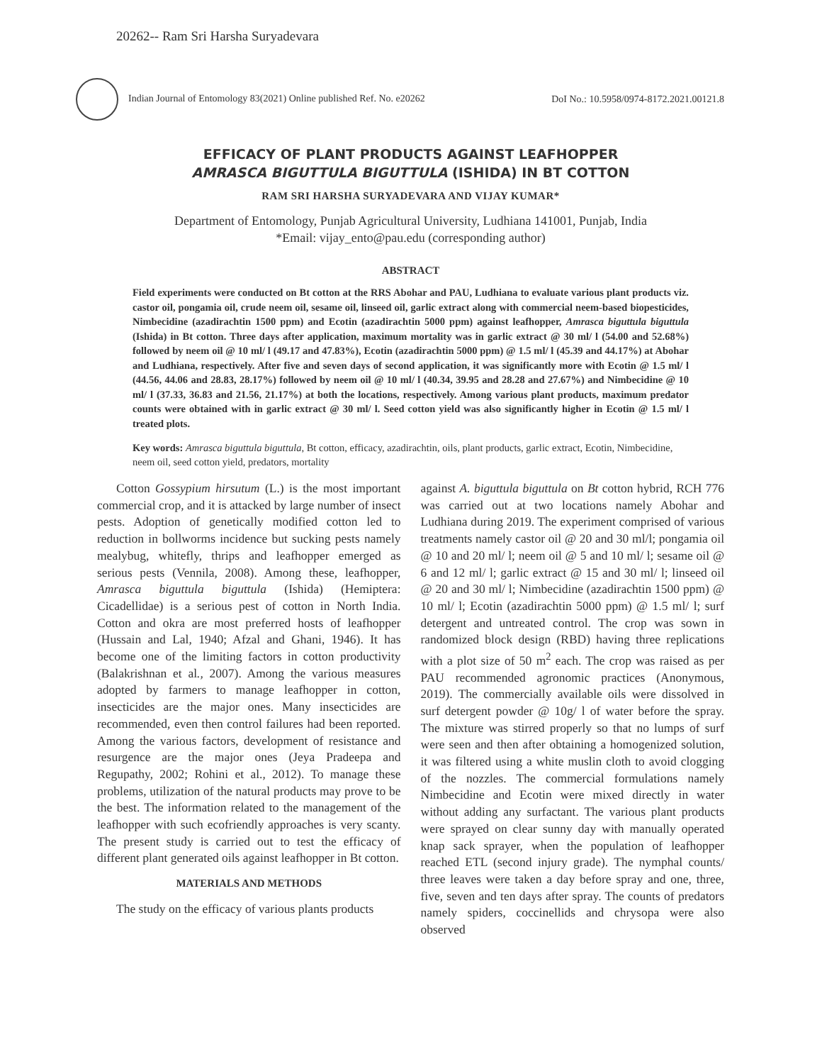20262-- Ram Sri Harsha Suryadevara
Indian Journal of Entomology 83(2021) Online published Ref. No. e20262 DoI No.: 10.5958/0974-8172.2021.00121.8
EFFICACY OF PLANT PRODUCTS AGAINST LEAFHOPPER
AMRASCA BIGUTTULA BIGUTTULA (ISHIDA) IN BT COTTON
RAM SRI HARSHA SURYADEVARA AND VIJAY KUMAR*
Department of Entomology, Punjab Agricultural University, Ludhiana 141001, Punjab, India
*Email: vijay_ento@pau.edu (corresponding author)
ABSTRACT
Field experiments were conducted on Bt cotton at the RRS Abohar and PAU, Ludhiana to evaluate various plant products viz. castor oil, pongamia oil, crude neem oil, sesame oil, linseed oil, garlic extract along with commercial neem-based biopesticides, Nimbecidine (azadirachtin 1500 ppm) and Ecotin (azadirachtin 5000 ppm) against leafhopper, Amrasca biguttula biguttula (Ishida) in Bt cotton. Three days after application, maximum mortality was in garlic extract @ 30 ml/ l (54.00 and 52.68%) followed by neem oil @ 10 ml/ l (49.17 and 47.83%), Ecotin (azadirachtin 5000 ppm) @ 1.5 ml/ l (45.39 and 44.17%) at Abohar and Ludhiana, respectively. After five and seven days of second application, it was significantly more with Ecotin @ 1.5 ml/ l (44.56, 44.06 and 28.83, 28.17%) followed by neem oil @ 10 ml/ l (40.34, 39.95 and 28.28 and 27.67%) and Nimbecidine @ 10 ml/ l (37.33, 36.83 and 21.56, 21.17%) at both the locations, respectively. Among various plant products, maximum predator counts were obtained with in garlic extract @ 30 ml/ l. Seed cotton yield was also significantly higher in Ecotin @ 1.5 ml/ l treated plots.
Key words: Amrasca biguttula biguttula, Bt cotton, efficacy, azadirachtin, oils, plant products, garlic extract, Ecotin, Nimbecidine, neem oil, seed cotton yield, predators, mortality
Cotton Gossypium hirsutum (L.) is the most important commercial crop, and it is attacked by large number of insect pests. Adoption of genetically modified cotton led to reduction in bollworms incidence but sucking pests namely mealybug, whitefly, thrips and leafhopper emerged as serious pests (Vennila, 2008). Among these, leafhopper, Amrasca biguttula biguttula (Ishida) (Hemiptera: Cicadellidae) is a serious pest of cotton in North India. Cotton and okra are most preferred hosts of leafhopper (Hussain and Lal, 1940; Afzal and Ghani, 1946). It has become one of the limiting factors in cotton productivity (Balakrishnan et al., 2007). Among the various measures adopted by farmers to manage leafhopper in cotton, insecticides are the major ones. Many insecticides are recommended, even then control failures had been reported. Among the various factors, development of resistance and resurgence are the major ones (Jeya Pradeepa and Regupathy, 2002; Rohini et al., 2012). To manage these problems, utilization of the natural products may prove to be the best. The information related to the management of the leafhopper with such ecofriendly approaches is very scanty. The present study is carried out to test the efficacy of different plant generated oils against leafhopper in Bt cotton.
MATERIALS AND METHODS
The study on the efficacy of various plants products
against A. biguttula biguttula on Bt cotton hybrid, RCH 776 was carried out at two locations namely Abohar and Ludhiana during 2019. The experiment comprised of various treatments namely castor oil @ 20 and 30 ml/l; pongamia oil @ 10 and 20 ml/ l; neem oil @ 5 and 10 ml/ l; sesame oil @ 6 and 12 ml/ l; garlic extract @ 15 and 30 ml/ l; linseed oil @ 20 and 30 ml/ l; Nimbecidine (azadirachtin 1500 ppm) @ 10 ml/ l; Ecotin (azadirachtin 5000 ppm) @ 1.5 ml/ l; surf detergent and untreated control. The crop was sown in randomized block design (RBD) having three replications with a plot size of 50 m<sup>2</sup> each. The crop was raised as per PAU recommended agronomic practices (Anonymous, 2019). The commercially available oils were dissolved in surf detergent powder @ 10g/ l of water before the spray. The mixture was stirred properly so that no lumps of surf were seen and then after obtaining a homogenized solution, it was filtered using a white muslin cloth to avoid clogging of the nozzles. The commercial formulations namely Nimbecidine and Ecotin were mixed directly in water without adding any surfactant. The various plant products were sprayed on clear sunny day with manually operated knap sack sprayer, when the population of leafhopper reached ETL (second injury grade). The nymphal counts/ three leaves were taken a day before spray and one, three, five, seven and ten days after spray. The counts of predators namely spiders, coccinellids and chrysopa were also observed